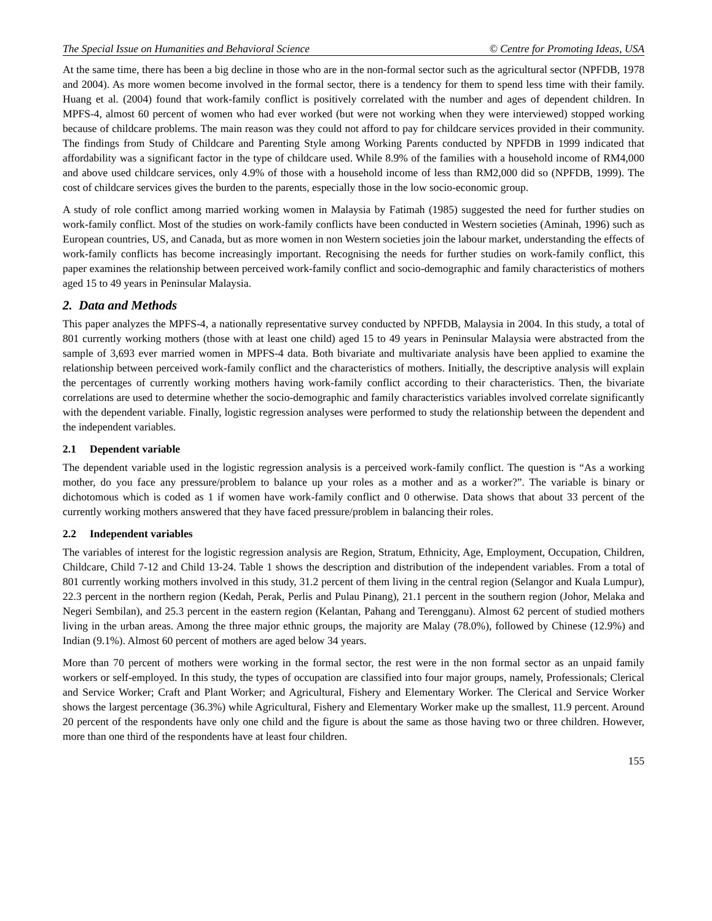The Special Issue on Humanities and Behavioral Science © Centre for Promoting Ideas, USA
At the same time, there has been a big decline in those who are in the non-formal sector such as the agricultural sector (NPFDB, 1978 and 2004). As more women become involved in the formal sector, there is a tendency for them to spend less time with their family. Huang et al. (2004) found that work-family conflict is positively correlated with the number and ages of dependent children. In MPFS-4, almost 60 percent of women who had ever worked (but were not working when they were interviewed) stopped working because of childcare problems. The main reason was they could not afford to pay for childcare services provided in their community. The findings from Study of Childcare and Parenting Style among Working Parents conducted by NPFDB in 1999 indicated that affordability was a significant factor in the type of childcare used. While 8.9% of the families with a household income of RM4,000 and above used childcare services, only 4.9% of those with a household income of less than RM2,000 did so (NPFDB, 1999). The cost of childcare services gives the burden to the parents, especially those in the low socio-economic group.
A study of role conflict among married working women in Malaysia by Fatimah (1985) suggested the need for further studies on work-family conflict. Most of the studies on work-family conflicts have been conducted in Western societies (Aminah, 1996) such as European countries, US, and Canada, but as more women in non Western societies join the labour market, understanding the effects of work-family conflicts has become increasingly important. Recognising the needs for further studies on work-family conflict, this paper examines the relationship between perceived work-family conflict and socio-demographic and family characteristics of mothers aged 15 to 49 years in Peninsular Malaysia.
2. Data and Methods
This paper analyzes the MPFS-4, a nationally representative survey conducted by NPFDB, Malaysia in 2004. In this study, a total of 801 currently working mothers (those with at least one child) aged 15 to 49 years in Peninsular Malaysia were abstracted from the sample of 3,693 ever married women in MPFS-4 data. Both bivariate and multivariate analysis have been applied to examine the relationship between perceived work-family conflict and the characteristics of mothers. Initially, the descriptive analysis will explain the percentages of currently working mothers having work-family conflict according to their characteristics. Then, the bivariate correlations are used to determine whether the socio-demographic and family characteristics variables involved correlate significantly with the dependent variable. Finally, logistic regression analyses were performed to study the relationship between the dependent and the independent variables.
2.1 Dependent variable
The dependent variable used in the logistic regression analysis is a perceived work-family conflict. The question is “As a working mother, do you face any pressure/problem to balance up your roles as a mother and as a worker?”. The variable is binary or dichotomous which is coded as 1 if women have work-family conflict and 0 otherwise. Data shows that about 33 percent of the currently working mothers answered that they have faced pressure/problem in balancing their roles.
2.2 Independent variables
The variables of interest for the logistic regression analysis are Region, Stratum, Ethnicity, Age, Employment, Occupation, Children, Childcare, Child 7-12 and Child 13-24. Table 1 shows the description and distribution of the independent variables. From a total of 801 currently working mothers involved in this study, 31.2 percent of them living in the central region (Selangor and Kuala Lumpur), 22.3 percent in the northern region (Kedah, Perak, Perlis and Pulau Pinang), 21.1 percent in the southern region (Johor, Melaka and Negeri Sembilan), and 25.3 percent in the eastern region (Kelantan, Pahang and Terengganu). Almost 62 percent of studied mothers living in the urban areas. Among the three major ethnic groups, the majority are Malay (78.0%), followed by Chinese (12.9%) and Indian (9.1%). Almost 60 percent of mothers are aged below 34 years.
More than 70 percent of mothers were working in the formal sector, the rest were in the non formal sector as an unpaid family workers or self-employed. In this study, the types of occupation are classified into four major groups, namely, Professionals; Clerical and Service Worker; Craft and Plant Worker; and Agricultural, Fishery and Elementary Worker. The Clerical and Service Worker shows the largest percentage (36.3%) while Agricultural, Fishery and Elementary Worker make up the smallest, 11.9 percent. Around 20 percent of the respondents have only one child and the figure is about the same as those having two or three children. However, more than one third of the respondents have at least four children.
155